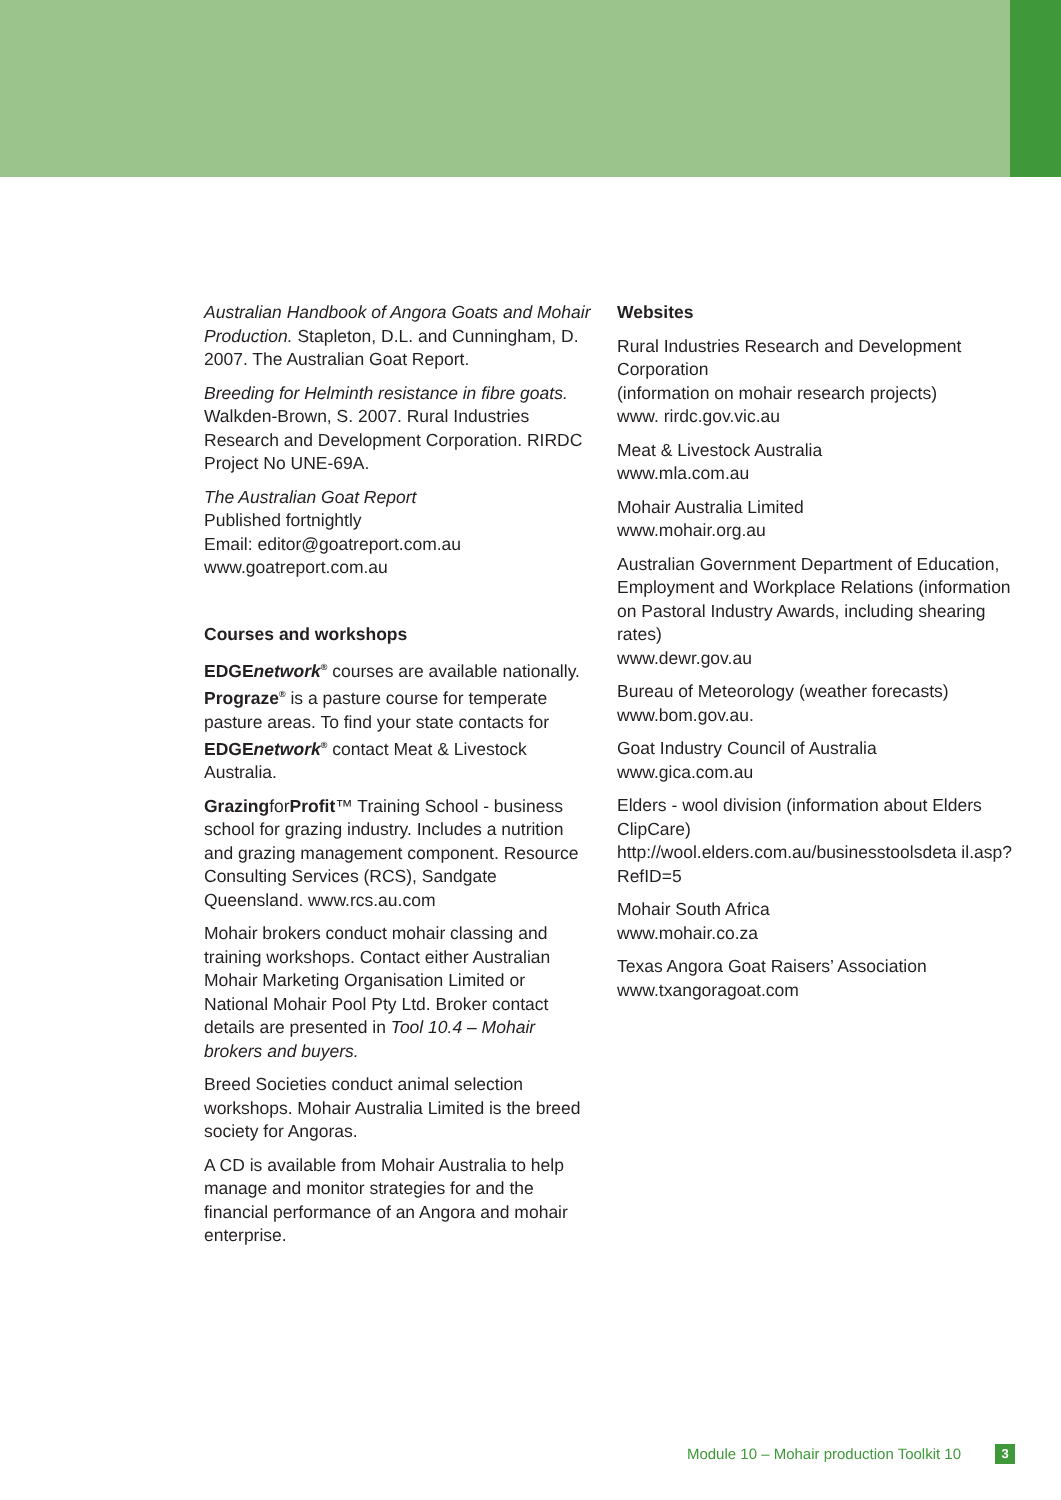Australian Handbook of Angora Goats and Mohair Production. Stapleton, D.L. and Cunningham, D. 2007. The Australian Goat Report.
Breeding for Helminth resistance in fibre goats. Walkden-Brown, S. 2007. Rural Industries Research and Development Corporation. RIRDC Project No UNE-69A.
The Australian Goat Report
Published fortnightly
Email: editor@goatreport.com.au
www.goatreport.com.au
Courses and workshops
EDGEnetwork<sup>®</sup> courses are available nationally. Prograze<sup>®</sup> is a pasture course for temperate pasture areas. To find your state contacts for EDGEnetwork<sup>®</sup> contact Meat & Livestock Australia.
GrazingforProfit™ Training School - business school for grazing industry. Includes a nutrition and grazing management component. Resource Consulting Services (RCS), Sandgate Queensland. www.rcs.au.com
Mohair brokers conduct mohair classing and training workshops. Contact either Australian Mohair Marketing Organisation Limited or National Mohair Pool Pty Ltd. Broker contact details are presented in Tool 10.4 – Mohair brokers and buyers.
Breed Societies conduct animal selection workshops. Mohair Australia Limited is the breed society for Angoras.
A CD is available from Mohair Australia to help manage and monitor strategies for and the financial performance of an Angora and mohair enterprise.
Websites
Rural Industries Research and Development Corporation
(information on mohair research projects)
www. rirdc.gov.vic.au
Meat & Livestock Australia
www.mla.com.au
Mohair Australia Limited
www.mohair.org.au
Australian Government Department of Education, Employment and Workplace Relations (information on Pastoral Industry Awards, including shearing rates)
www.dewr.gov.au
Bureau of Meteorology (weather forecasts)
www.bom.gov.au.
Goat Industry Council of Australia
www.gica.com.au
Elders - wool division (information about Elders ClipCare)
http://wool.elders.com.au/businesstoolsdeta il.asp?RefID=5
Mohair South Africa
www.mohair.co.za
Texas Angora Goat Raisers’ Association
www.txangoragoat.com
Module 10 – Mohair production Toolkit 10 3